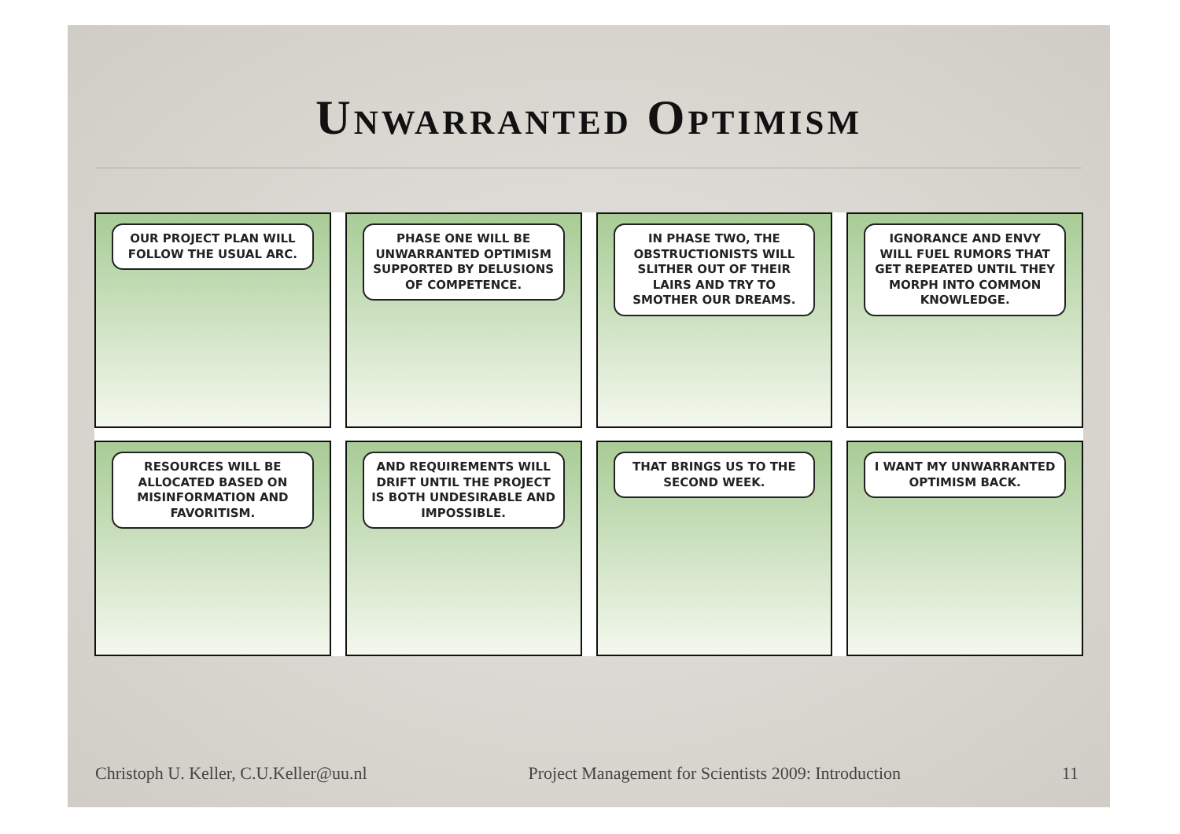Unwarranted Optimism
OUR PROJECT PLAN WILL FOLLOW THE USUAL ARC.
PHASE ONE WILL BE UNWARRANTED OPTIMISM SUPPORTED BY DELUSIONS OF COMPETENCE.
IN PHASE TWO, THE OBSTRUCTIONISTS WILL SLITHER OUT OF THEIR LAIRS AND TRY TO SMOTHER OUR DREAMS.
IGNORANCE AND ENVY WILL FUEL RUMORS THAT GET REPEATED UNTIL THEY MORPH INTO COMMON KNOWLEDGE.
RESOURCES WILL BE ALLOCATED BASED ON MISINFORMATION AND FAVORITISM.
AND REQUIREMENTS WILL DRIFT UNTIL THE PROJECT IS BOTH UNDESIRABLE AND IMPOSSIBLE.
THAT BRINGS US TO THE SECOND WEEK.
I WANT MY UNWARRANTED OPTIMISM BACK.
Christoph U. Keller, C.U.Keller@uu.nl Project Management for Scientists 2009: Introduction 11